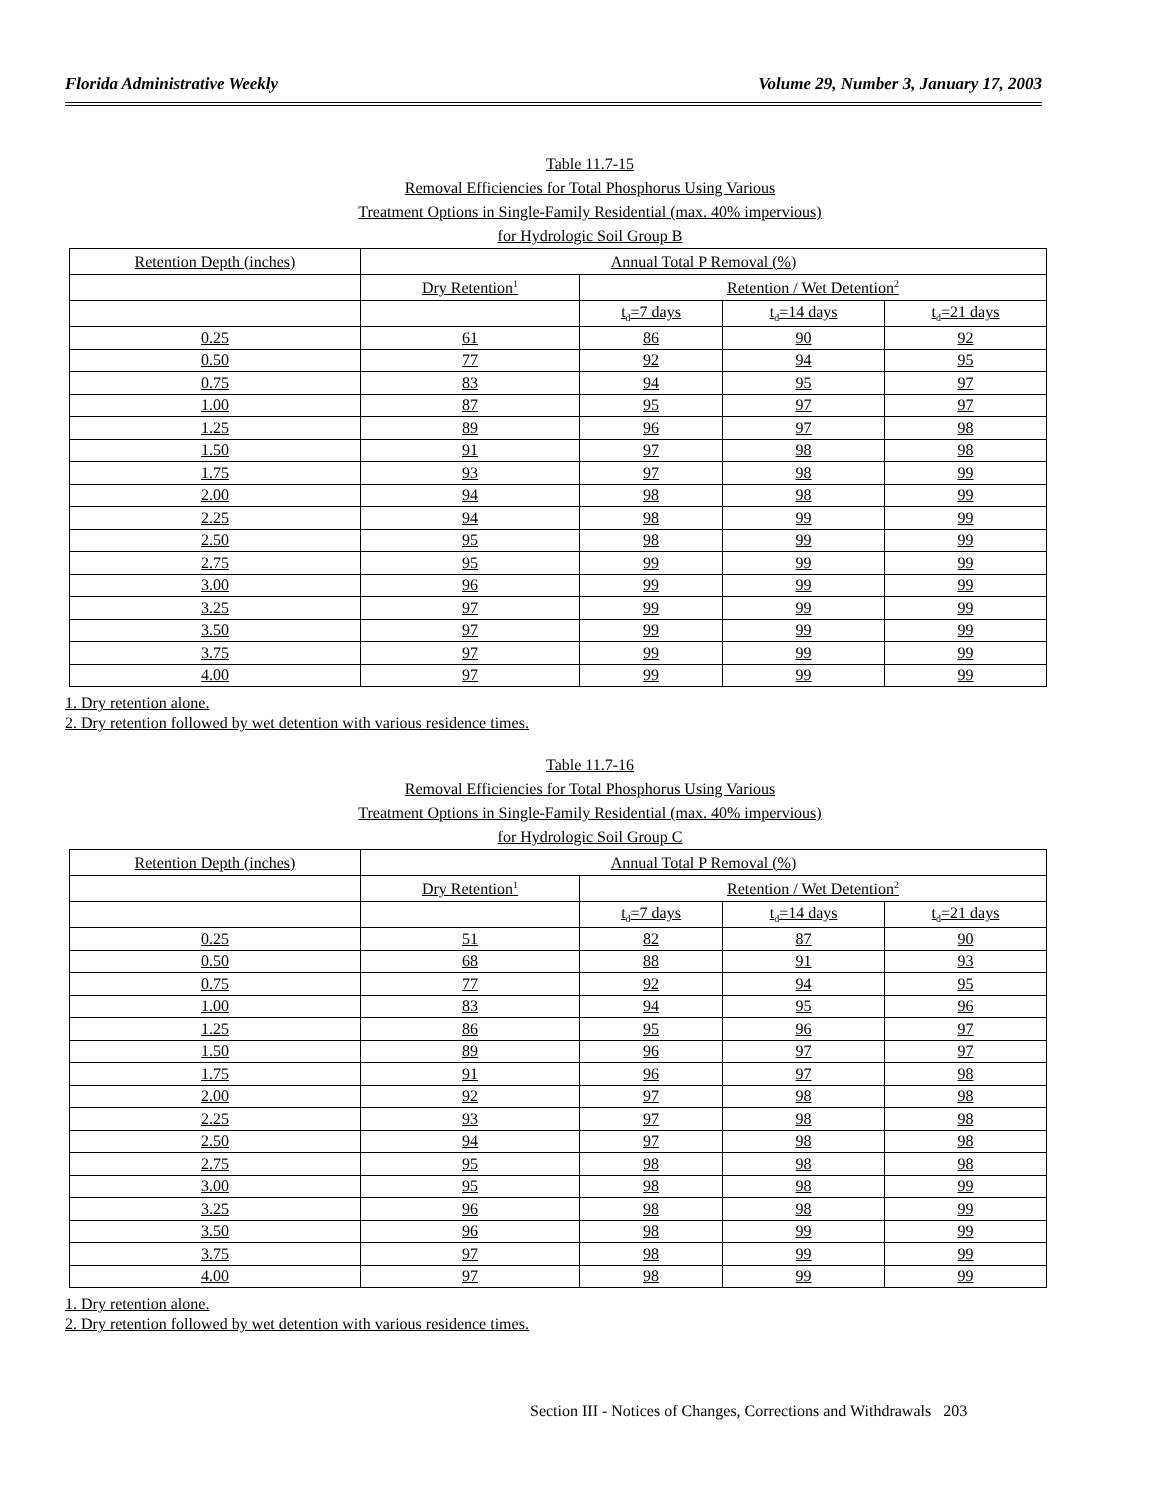Florida Administrative Weekly Volume 29, Number 3, January 17, 2003
Table 11.7-15
Removal Efficiencies for Total Phosphorus Using Various
Treatment Options in Single-Family Residential (max. 40% impervious)
for Hydrologic Soil Group B
| Retention Depth (inches) | Annual Total P Removal (%) | | | |
| | Dry Retention<sup>1</sup> | Retention / Wet Detention<sup>2</sup> | | |
| | | t<sub>d</sub>=7 days | t<sub>d</sub>=14 days | t<sub>d</sub>=21 days |
| 0.25 | 61 | 86 | 90 | 92 |
| 0.50 | 77 | 92 | 94 | 95 |
| 0.75 | 83 | 94 | 95 | 97 |
| 1.00 | 87 | 95 | 97 | 97 |
| 1.25 | 89 | 96 | 97 | 98 |
| 1.50 | 91 | 97 | 98 | 98 |
| 1.75 | 93 | 97 | 98 | 99 |
| 2.00 | 94 | 98 | 98 | 99 |
| 2.25 | 94 | 98 | 99 | 99 |
| 2.50 | 95 | 98 | 99 | 99 |
| 2.75 | 95 | 99 | 99 | 99 |
| 3.00 | 96 | 99 | 99 | 99 |
| 3.25 | 97 | 99 | 99 | 99 |
| 3.50 | 97 | 99 | 99 | 99 |
| 3.75 | 97 | 99 | 99 | 99 |
| 4.00 | 97 | 99 | 99 | 99 |
1. Dry retention alone.
2. Dry retention followed by wet detention with various residence times.
Table 11.7-16
Removal Efficiencies for Total Phosphorus Using Various
Treatment Options in Single-Family Residential (max. 40% impervious)
for Hydrologic Soil Group C
| Retention Depth (inches) | Annual Total P Removal (%) | | | |
| | Dry Retention<sup>1</sup> | Retention / Wet Detention<sup>2</sup> | | |
| | | t<sub>d</sub>=7 days | t<sub>d</sub>=14 days | t<sub>d</sub>=21 days |
| 0.25 | 51 | 82 | 87 | 90 |
| 0.50 | 68 | 88 | 91 | 93 |
| 0.75 | 77 | 92 | 94 | 95 |
| 1.00 | 83 | 94 | 95 | 96 |
| 1.25 | 86 | 95 | 96 | 97 |
| 1.50 | 89 | 96 | 97 | 97 |
| 1.75 | 91 | 96 | 97 | 98 |
| 2.00 | 92 | 97 | 98 | 98 |
| 2.25 | 93 | 97 | 98 | 98 |
| 2.50 | 94 | 97 | 98 | 98 |
| 2.75 | 95 | 98 | 98 | 98 |
| 3.00 | 95 | 98 | 98 | 99 |
| 3.25 | 96 | 98 | 98 | 99 |
| 3.50 | 96 | 98 | 99 | 99 |
| 3.75 | 97 | 98 | 99 | 99 |
| 4.00 | 97 | 98 | 99 | 99 |
1. Dry retention alone.
2. Dry retention followed by wet detention with various residence times.
Section III - Notices of Changes, Corrections and Withdrawals 203